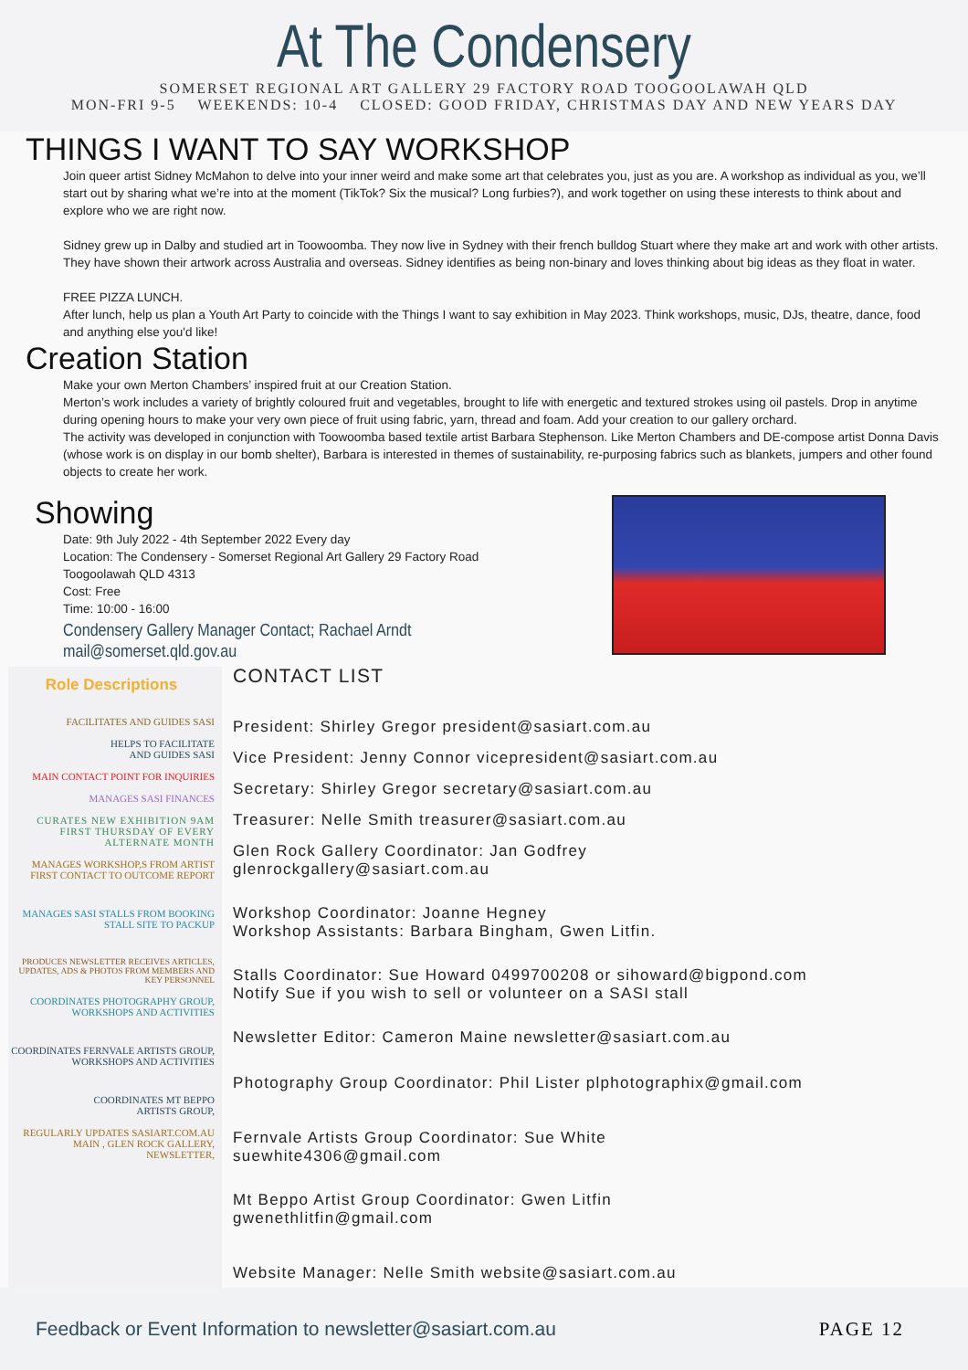At The Condensery
SOMERSET REGIONAL ART GALLERY 29 FACTORY ROAD TOOGOOLAWAH QLD
MON-FRI 9-5 WEEKENDS: 10-4 CLOSED: GOOD FRIDAY, CHRISTMAS DAY AND NEW YEARS DAY
THINGS I WANT TO SAY WORKSHOP
Join queer artist Sidney McMahon to delve into your inner weird and make some art that celebrates you, just as you are. A workshop as individual as you, we’ll start out by sharing what we’re into at the moment (TikTok? Six the musical? Long furbies?), and work together on using these interests to think about and explore who we are right now.
Sidney grew up in Dalby and studied art in Toowoomba. They now live in Sydney with their french bulldog Stuart where they make art and work with other artists. They have shown their artwork across Australia and overseas. Sidney identifies as being non-binary and loves thinking about big ideas as they float in water.
FREE PIZZA LUNCH.
After lunch, help us plan a Youth Art Party to coincide with the Things I want to say exhibition in May 2023. Think workshops, music, DJs, theatre, dance, food and anything else you'd like!
Creation Station
Make your own Merton Chambers’ inspired fruit at our Creation Station.
Merton’s work includes a variety of brightly coloured fruit and vegetables, brought to life with energetic and textured strokes using oil pastels. Drop in anytime during opening hours to make your very own piece of fruit using fabric, yarn, thread and foam. Add your creation to our gallery orchard.
The activity was developed in conjunction with Toowoomba based textile artist Barbara Stephenson. Like Merton Chambers and DE-compose artist Donna Davis (whose work is on display in our bomb shelter), Barbara is interested in themes of sustainability, re-purposing fabrics such as blankets, jumpers and other found objects to create her work.
Showing
Date: 9th July 2022 - 4th September 2022 Every day
Location: The Condensery - Somerset Regional Art Gallery 29 Factory Road Toogoolawah QLD 4313
Cost: Free
Time: 10:00 - 16:00
Condensery Gallery Manager Contact; Rachael Arndt
mail@somerset.qld.gov.au
Role Descriptions
FACILITATES AND GUIDES SASI
HELPS TO FACILITATE
AND GUIDES SASI
MAIN CONTACT POINT FOR INQUIRIES
MANAGES SASI FINANCES
CURATES NEW EXHIBITION 9AM FIRST THURSDAY OF EVERY ALTERNATE MONTH
MANAGES WORKSHOP,S FROM ARTIST FIRST CONTACT TO OUTCOME REPORT
MANAGES SASI STALLS FROM BOOKING STALL SITE TO PACKUP
PRODUCES NEWSLETTER RECEIVES ARTICLES, UPDATES, ADS & PHOTOS FROM MEMBERS AND KEY PERSONNEL
COORDINATES PHOTOGRAPHY GROUP, WORKSHOPS AND ACTIVITIES
COORDINATES FERNVALE ARTISTS GROUP, WORKSHOPS AND ACTIVITIES
COORDINATES MT BEPPO
ARTISTS GROUP,
REGULARLY UPDATES SASIART.COM.AU MAIN , GLEN ROCK GALLERY, NEWSLETTER,
CONTACT LIST
President: Shirley Gregor president@sasiart.com.au
Vice President: Jenny Connor vicepresident@sasiart.com.au
Secretary: Shirley Gregor secretary@sasiart.com.au
Treasurer: Nelle Smith treasurer@sasiart.com.au
Glen Rock Gallery Coordinator: Jan Godfrey
glenrockgallery@sasiart.com.au
Workshop Coordinator: Joanne Hegney
Workshop Assistants: Barbara Bingham, Gwen Litfin.
Stalls Coordinator: Sue Howard 0499700208 or sihoward@bigpond.com
Notify Sue if you wish to sell or volunteer on a SASI stall
Newsletter Editor: Cameron Maine newsletter@sasiart.com.au
Photography Group Coordinator: Phil Lister plphotographix@gmail.com
Fernvale Artists Group Coordinator: Sue White
suewhite4306@gmail.com
Mt Beppo Artist Group Coordinator: Gwen Litfin
gwenethlitfin@gmail.com
Website Manager: Nelle Smith website@sasiart.com.au
Feedback or Event Information to newsletter@sasiart.com.au PAGE 12